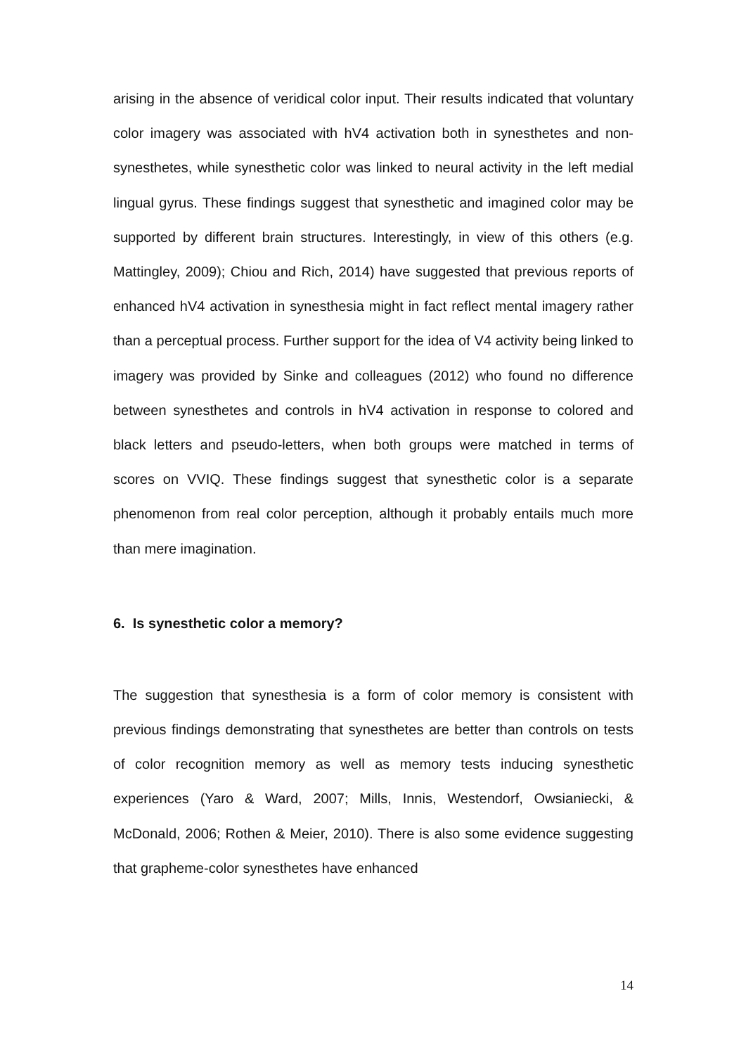arising in the absence of veridical color input. Their results indicated that voluntary color imagery was associated with hV4 activation both in synesthetes and non-synesthetes, while synesthetic color was linked to neural activity in the left medial lingual gyrus. These findings suggest that synesthetic and imagined color may be supported by different brain structures. Interestingly, in view of this others (e.g. Mattingley, 2009); Chiou and Rich, 2014) have suggested that previous reports of enhanced hV4 activation in synesthesia might in fact reflect mental imagery rather than a perceptual process. Further support for the idea of V4 activity being linked to imagery was provided by Sinke and colleagues (2012) who found no difference between synesthetes and controls in hV4 activation in response to colored and black letters and pseudo-letters, when both groups were matched in terms of scores on VVIQ. These findings suggest that synesthetic color is a separate phenomenon from real color perception, although it probably entails much more than mere imagination.
6. Is synesthetic color a memory?
The suggestion that synesthesia is a form of color memory is consistent with previous findings demonstrating that synesthetes are better than controls on tests of color recognition memory as well as memory tests inducing synesthetic experiences (Yaro & Ward, 2007; Mills, Innis, Westendorf, Owsianiecki, & McDonald, 2006; Rothen & Meier, 2010). There is also some evidence suggesting that grapheme-color synesthetes have enhanced
14